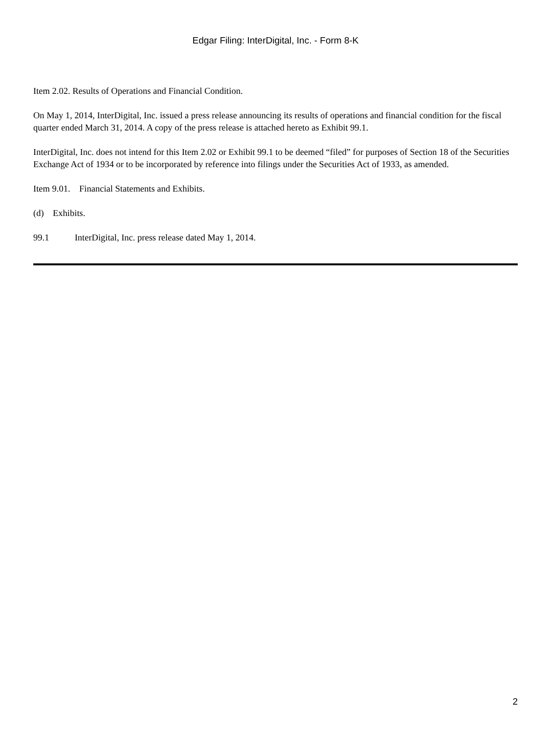Edgar Filing: InterDigital, Inc. - Form 8-K
Item 2.02. Results of Operations and Financial Condition.
On May 1, 2014, InterDigital, Inc. issued a press release announcing its results of operations and financial condition for the fiscal quarter ended March 31, 2014. A copy of the press release is attached hereto as Exhibit 99.1.
InterDigital, Inc. does not intend for this Item 2.02 or Exhibit 99.1 to be deemed “filed” for purposes of Section 18 of the Securities Exchange Act of 1934 or to be incorporated by reference into filings under the Securities Act of 1933, as amended.
Item 9.01. Financial Statements and Exhibits.
(d) Exhibits.
99.1 InterDigital, Inc. press release dated May 1, 2014.
2